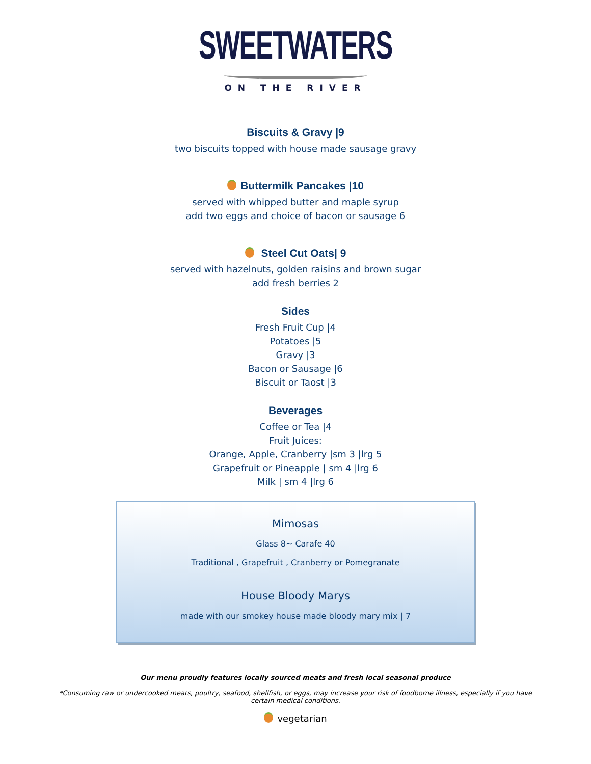SWEETWATERS
ON THE RIVER
Biscuits & Gravy |9
two biscuits topped with house made sausage gravy
Buttermilk Pancakes |10
served with whipped butter and maple syrup
add two eggs and choice of bacon or sausage 6
Steel Cut Oats| 9
served with hazelnuts, golden raisins and brown sugar
add fresh berries 2
Sides
Fresh Fruit Cup |4
Potatoes |5
Gravy |3
Bacon or Sausage |6
Biscuit or Taost |3
Beverages
Coffee or Tea |4
Fruit Juices:
Orange, Apple, Cranberry |sm 3 |lrg 5
Grapefruit or Pineapple | sm 4 |lrg 6
Milk | sm 4 |lrg 6
Mimosas
Glass 8~ Carafe 40
Traditional , Grapefruit , Cranberry or Pomegranate
House Bloody Marys
made with our smokey house made bloody mary mix | 7
Our menu proudly features locally sourced meats and fresh local seasonal produce
*Consuming raw or undercooked meats, poultry, seafood, shellfish, or eggs, may increase your risk of foodborne illness, especially if you have
certain medical conditions.
vegetarian